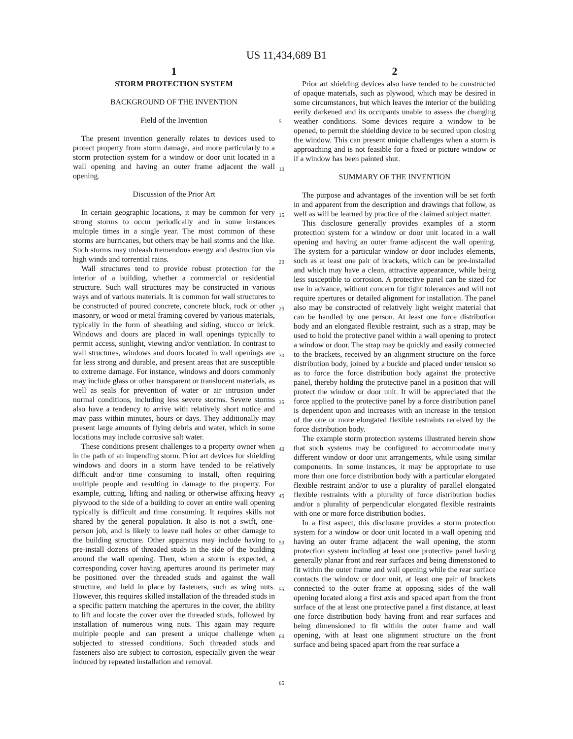US 11,434,689 B1
1
STORM PROTECTION SYSTEM
BACKGROUND OF THE INVENTION
Field of the Invention
The present invention generally relates to devices used to protect property from storm damage, and more particularly to a storm protection system for a window or door unit located in a wall opening and having an outer frame adjacent the wall opening.
Discussion of the Prior Art
In certain geographic locations, it may be common for very strong storms to occur periodically and in some instances multiple times in a single year. The most common of these storms are hurricanes, but others may be hail storms and the like. Such storms may unleash tremendous energy and destruction via high winds and torrential rains.
Wall structures tend to provide robust protection for the interior of a building, whether a commercial or residential structure. Such wall structures may be constructed in various ways and of various materials. It is common for wall structures to be constructed of poured concrete, concrete block, rock or other masonry, or wood or metal framing covered by various materials, typically in the form of sheathing and siding, stucco or brick. Windows and doors are placed in wall openings typically to permit access, sunlight, viewing and/or ventilation. In contrast to wall structures, windows and doors located in wall openings are far less strong and durable, and present areas that are susceptible to extreme damage. For instance, windows and doors commonly may include glass or other transparent or translucent materials, as well as seals for prevention of water or air intrusion under normal conditions, including less severe storms. Severe storms also have a tendency to arrive with relatively short notice and may pass within minutes, hours or days. They additionally may present large amounts of flying debris and water, which in some locations may include corrosive salt water.
These conditions present challenges to a property owner when in the path of an impending storm. Prior art devices for shielding windows and doors in a storm have tended to be relatively difficult and/or time consuming to install, often requiring multiple people and resulting in damage to the property. For example, cutting, lifting and nailing or otherwise affixing heavy plywood to the side of a building to cover an entire wall opening typically is difficult and time consuming. It requires skills not shared by the general population. It also is not a swift, one-person job, and is likely to leave nail holes or other damage to the building structure. Other apparatus may include having to pre-install dozens of threaded studs in the side of the building around the wall opening. Then, when a storm is expected, a corresponding cover having apertures around its perimeter may be positioned over the threaded studs and against the wall structure, and held in place by fasteners, such as wing nuts. However, this requires skilled installation of the threaded studs in a specific pattern matching the apertures in the cover, the ability to lift and locate the cover over the threaded studs, followed by installation of numerous wing nuts. This again may require multiple people and can present a unique challenge when subjected to stressed conditions. Such threaded studs and fasteners also are subject to corrosion, especially given the wear induced by repeated installation and removal.
2
Prior art shielding devices also have tended to be constructed of opaque materials, such as plywood, which may be desired in some circumstances, but which leaves the interior of the building eerily darkened and its occupants unable to assess the changing weather conditions. Some devices require a window to be opened, to permit the shielding device to be secured upon closing the window. This can present unique challenges when a storm is approaching and is not feasible for a fixed or picture window or if a window has been painted shut.
SUMMARY OF THE INVENTION
The purpose and advantages of the invention will be set forth in and apparent from the description and drawings that follow, as well as will be learned by practice of the claimed subject matter.
This disclosure generally provides examples of a storm protection system for a window or door unit located in a wall opening and having an outer frame adjacent the wall opening. The system for a particular window or door includes elements, such as at least one pair of brackets, which can be pre-installed and which may have a clean, attractive appearance, while being less susceptible to corrosion. A protective panel can be sized for use in advance, without concern for tight tolerances and will not require apertures or detailed alignment for installation. The panel also may be constructed of relatively light weight material that can be handled by one person. At least one force distribution body and an elongated flexible restraint, such as a strap, may be used to hold the protective panel within a wall opening to protect a window or door. The strap may be quickly and easily connected to the brackets, received by an alignment structure on the force distribution body, joined by a buckle and placed under tension so as to force the force distribution body against the protective panel, thereby holding the protective panel in a position that will protect the window or door unit. It will be appreciated that the force applied to the protective panel by a force distribution panel is dependent upon and increases with an increase in the tension of the one or more elongated flexible restraints received by the force distribution body.
The example storm protection systems illustrated herein show that such systems may be configured to accommodate many different window or door unit arrangements, while using similar components. In some instances, it may be appropriate to use more than one force distribution body with a particular elongated flexible restraint and/or to use a plurality of parallel elongated flexible restraints with a plurality of force distribution bodies and/or a plurality of perpendicular elongated flexible restraints with one or more force distribution bodies.
In a first aspect, this disclosure provides a storm protection system for a window or door unit located in a wall opening and having an outer frame adjacent the wall opening, the storm protection system including at least one protective panel having generally planar front and rear surfaces and being dimensioned to fit within the outer frame and wall opening while the rear surface contacts the window or door unit, at least one pair of brackets connected to the outer frame at opposing sides of the wall opening located along a first axis and spaced apart from the front surface of the at least one protective panel a first distance, at least one force distribution body having front and rear surfaces and being dimensioned to fit within the outer frame and wall opening, with at least one alignment structure on the front surface and being spaced apart from the rear surface a
5
10
15
20
25
30
35
40
45
50
55
60
65